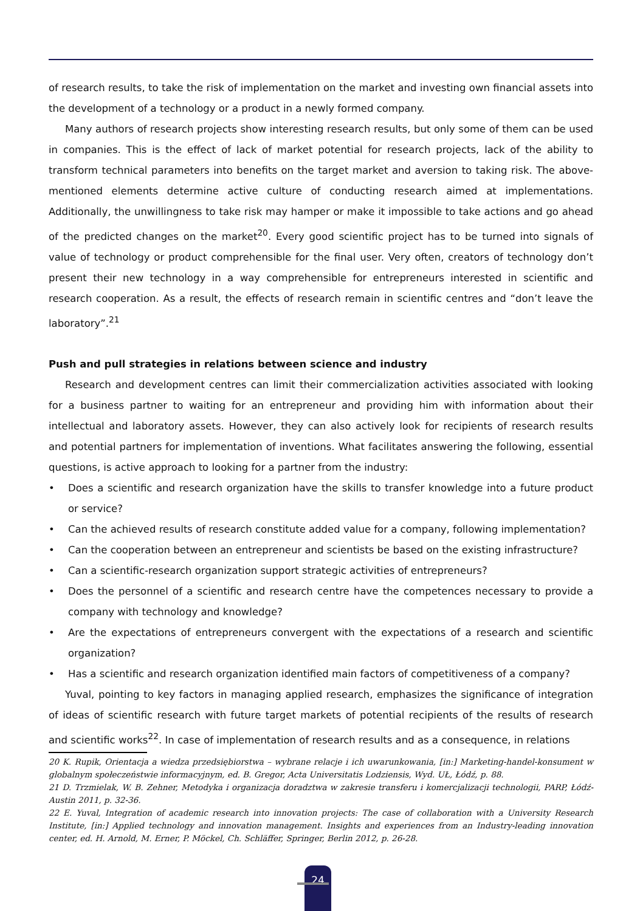of research results, to take the risk of implementation on the market and investing own financial assets into the development of a technology or a product in a newly formed company.
Many authors of research projects show interesting research results, but only some of them can be used in companies. This is the effect of lack of market potential for research projects, lack of the ability to transform technical parameters into benefits on the target market and aversion to taking risk. The above-mentioned elements determine active culture of conducting research aimed at implementations. Additionally, the unwillingness to take risk may hamper or make it impossible to take actions and go ahead of the predicted changes on the market<sup>20</sup>. Every good scientific project has to be turned into signals of value of technology or product comprehensible for the final user. Very often, creators of technology don’t present their new technology in a way comprehensible for entrepreneurs interested in scientific and research cooperation. As a result, the effects of research remain in scientific centres and “don’t leave the laboratory”.<sup>21</sup>
Push and pull strategies in relations between science and industry
Research and development centres can limit their commercialization activities associated with looking for a business partner to waiting for an entrepreneur and providing him with information about their intellectual and laboratory assets. However, they can also actively look for recipients of research results and potential partners for implementation of inventions. What facilitates answering the following, essential questions, is active approach to looking for a partner from the industry:
• Does a scientific and research organization have the skills to transfer knowledge into a future product or service?
• Can the achieved results of research constitute added value for a company, following implementation?
• Can the cooperation between an entrepreneur and scientists be based on the existing infrastructure?
• Can a scientific-research organization support strategic activities of entrepreneurs?
• Does the personnel of a scientific and research centre have the competences necessary to provide a company with technology and knowledge?
• Are the expectations of entrepreneurs convergent with the expectations of a research and scientific organization?
• Has a scientific and research organization identified main factors of competitiveness of a company?
Yuval, pointing to key factors in managing applied research, emphasizes the significance of integration of ideas of scientific research with future target markets of potential recipients of the results of research and scientific works<sup>22</sup>. In case of implementation of research results and as a consequence, in relations
20 K. Rupik, Orientacja a wiedza przedsiębiorstwa – wybrane relacje i ich uwarunkowania, [in:] Marketing-handel-konsument w globalnym społeczeństwie informacyjnym, ed. B. Gregor, Acta Universitatis Lodziensis, Wyd. UŁ, Łódź, p. 88.
21 D. Trzmielak, W. B. Zehner, Metodyka i organizacja doradztwa w zakresie transferu i komercjalizacji technologii, PARP, Łódź-Austin 2011, p. 32-36.
22 E. Yuval, Integration of academic research into innovation projects: The case of collaboration with a University Research Institute, [in:] Applied technology and innovation management. Insights and experiences from an Industry-leading innovation center, ed. H. Arnold, M. Erner, P. Möckel, Ch. Schläffer, Springer, Berlin 2012, p. 26-28.
24